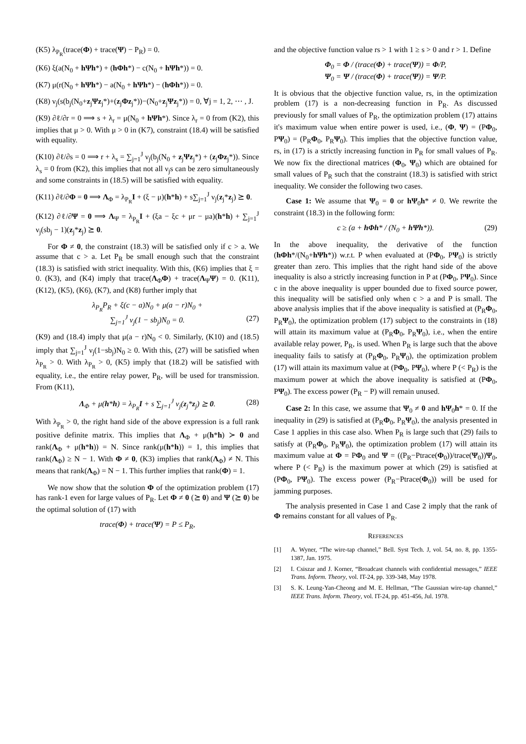(K5) λ<sub>P<sub>R</sub></sub>(trace(Φ) + trace(Ψ) − P<sub>R</sub>) = 0.
(K6) ξ(a(N<sub>0</sub> + hΨh*) + (hΦh*) − c(N<sub>0</sub> + hΨh*)) = 0.
(K7) μ(r(N<sub>0</sub> + hΨh*) − a(N<sub>0</sub> + hΨh*) − (hΦh*)) = 0.
(K8) ν<sub>j</sub>(s(b<sub>j</sub>(N<sub>0</sub>+z<sub>j</sub>Ψz<sub>j</sub>*)+(z<sub>j</sub>Φz<sub>j</sub>*))−(N<sub>0</sub>+z<sub>j</sub>Ψz<sub>j</sub>*)) = 0, ∀j = 1, 2, ⋯ , J.
(K9) ∂ℓ/∂r = 0 ⟹ s + λ<sub>r</sub> = μ(N<sub>0</sub> + hΨh*). Since λ<sub>r</sub> = 0 from (K2), this implies that μ > 0. With μ > 0 in (K7), constraint (18.4) will be satisfied with equality.
(K10) ∂ℓ/∂s = 0 ⟹ r + λ<sub>s</sub> = ∑<sub>j=1</sub><sup>J</sup> ν<sub>j</sub>(b<sub>j</sub>(N<sub>0</sub> + z<sub>j</sub>Ψz<sub>j</sub>*) + (z<sub>j</sub>Φz<sub>j</sub>*)). Since λ<sub>s</sub> = 0 from (K2), this implies that not all ν<sub>j</sub>s can be zero simultaneously and some constraints in (18.5) will be satisfied with equality.
(K11) ∂ℓ/∂Φ = 0 ⟹ Λ<sub>Φ</sub> = λ<sub>P<sub>R</sub></sub>I + (ξ − μ)(h*h) + s∑<sub>j=1</sub><sup>J</sup> ν<sub>j</sub>(z<sub>j</sub>*z<sub>j</sub>) ⪰ 0.
(K12) ∂ℓ/∂Ψ = 0 ⟹ Λ<sub>Ψ</sub> = λ<sub>P<sub>R</sub></sub>I + (ξa − ξc + μr − μa)(h*h) + ∑<sub>j=1</sub><sup>J</sup> ν<sub>j</sub>(sb<sub>j</sub> − 1)(z<sub>j</sub>*z<sub>j</sub>) ⪰ 0.
For Φ ≠ 0, the constraint (18.3) will be satisfied only if c > a. We assume that c > a. Let P<sub>R</sub> be small enough such that the constraint (18.3) is satisfied with strict inequality. With this, (K6) implies that ξ = 0. (K3), and (K4) imply that trace(Λ<sub>Φ</sub>Φ) + trace(Λ<sub>Ψ</sub>Ψ) = 0. (K11), (K12), (K5), (K6), (K7), and (K8) further imply that
λ<sub>P<sub>R</sub></sub>P<sub>R</sub> + ξ(c − a)N<sub>0</sub> + μ(a − r)N<sub>0</sub> +
∑<sub>j=1</sub><sup>J</sup> ν<sub>j</sub>(1 − sb<sub>j</sub>)N<sub>0</sub> = 0. (27)
(K9) and (18.4) imply that μ(a − r)N<sub>0</sub> < 0. Similarly, (K10) and (18.5) imply that ∑<sub>j=1</sub><sup>J</sup> ν<sub>j</sub>(1−sb<sub>j</sub>)N<sub>0</sub> ≥ 0. With this, (27) will be satisfied when λ<sub>P<sub>R</sub></sub> > 0. With λ<sub>P<sub>R</sub></sub> > 0, (K5) imply that (18.2) will be satisfied with equality, i.e., the entire relay power, P<sub>R</sub>, will be used for transmission. From (K11),
Λ<sub>Φ</sub> + μ(h*h) = λ<sub>P<sub>R</sub></sub>I + s ∑<sub>j=1</sub><sup>J</sup> ν<sub>j</sub>(z<sub>j</sub>*z<sub>j</sub>) ⪰ 0. (28)
With λ<sub>P<sub>R</sub></sub> > 0, the right hand side of the above expression is a full rank positive definite matrix. This implies that Λ<sub>Φ</sub> + μ(h*h) ≻ 0 and rank(Λ<sub>Φ</sub> + μ(h*h)) = N. Since rank(μ(h*h)) = 1, this implies that rank(Λ<sub>Φ</sub>) ≥ N − 1. With Φ ≠ 0, (K3) implies that rank(Λ<sub>Φ</sub>) ≠ N. This means that rank(Λ<sub>Φ</sub>) = N − 1. This further implies that rank(Φ) = 1.
We now show that the solution Φ of the optimization problem (17) has rank-1 even for large values of P<sub>R</sub>. Let Φ ≠ 0 (⪰ 0) and Ψ (⪰ 0) be the optimal solution of (17) with
trace(Φ) + trace(Ψ) = P ≤ P<sub>R</sub>,
and the objective function value rs > 1 with 1 ≥ s > 0 and r > 1. Define
Φ<sub>0</sub> = Φ / (trace(Φ) + trace(Ψ)) = Φ/P,
Ψ<sub>0</sub> = Ψ / (trace(Φ) + trace(Ψ)) = Ψ/P.
It is obvious that the objective function value, rs, in the optimization problem (17) is a non-decreasing function in P<sub>R</sub>. As discussed previously for small values of P<sub>R</sub>, the optimization problem (17) attains it's maximum value when entire power is used, i.e., (Φ, Ψ) = (PΦ<sub>0</sub>, PΨ<sub>0</sub>) = (P<sub>R</sub>Φ<sub>0</sub>, P<sub>R</sub>Ψ<sub>0</sub>). This implies that the objective function value, rs, in (17) is a strictly increasing function in P<sub>R</sub> for small values of P<sub>R</sub>. We now fix the directional matrices (Φ<sub>0</sub>, Ψ<sub>0</sub>) which are obtained for small values of P<sub>R</sub> such that the constraint (18.3) is satisfied with strict inequality. We consider the following two cases.
Case 1: We assume that Ψ<sub>0</sub> = 0 or hΨ<sub>0</sub>h* ≠ 0. We rewrite the constraint (18.3) in the following form:
c ≥ (a + hΦh* / (N<sub>0</sub> + hΨh*)). (29)
In the above inequality, the derivative of the function (hΦh*/(N<sub>0</sub>+hΨh*)) w.r.t. P when evaluated at (PΦ<sub>0</sub>, PΨ<sub>0</sub>) is strictly greater than zero. This implies that the right hand side of the above inequality is also a strictly increasing function in P at (PΦ<sub>0</sub>, PΨ<sub>0</sub>). Since c in the above inequality is upper bounded due to fixed source power, this inequality will be satisfied only when c > a and P is small. The above analysis implies that if the above inequality is satisfied at (P<sub>R</sub>Φ<sub>0</sub>, P<sub>R</sub>Ψ<sub>0</sub>), the optimization problem (17) subject to the constraints in (18) will attain its maximum value at (P<sub>R</sub>Φ<sub>0</sub>, P<sub>R</sub>Ψ<sub>0</sub>), i.e., when the entire available relay power, P<sub>R</sub>, is used. When P<sub>R</sub> is large such that the above inequality fails to satisfy at (P<sub>R</sub>Φ<sub>0</sub>, P<sub>R</sub>Ψ<sub>0</sub>), the optimization problem (17) will attain its maximum value at (PΦ<sub>0</sub>, PΨ<sub>0</sub>), where P (< P<sub>R</sub>) is the maximum power at which the above inequality is satisfied at (PΦ<sub>0</sub>, PΨ<sub>0</sub>). The excess power (P<sub>R</sub> − P) will remain unused.
Case 2: In this case, we assume that Ψ<sub>0</sub> ≠ 0 and hΨ<sub>0</sub>h* = 0. If the inequality in (29) is satisfied at (P<sub>R</sub>Φ<sub>0</sub>, P<sub>R</sub>Ψ<sub>0</sub>), the analysis presented in Case 1 applies in this case also. When P<sub>R</sub> is large such that (29) fails to satisfy at (P<sub>R</sub>Φ<sub>0</sub>, P<sub>R</sub>Ψ<sub>0</sub>), the optimization problem (17) will attain its maximum value at Φ = PΦ<sub>0</sub> and Ψ = ((P<sub>R</sub>−Ptrace(Φ<sub>0</sub>))/trace(Ψ<sub>0</sub>))Ψ<sub>0</sub>, where P (< P<sub>R</sub>) is the maximum power at which (29) is satisfied at (PΦ<sub>0</sub>, PΨ<sub>0</sub>). The excess power (P<sub>R</sub>−Ptrace(Φ<sub>0</sub>)) will be used for jamming purposes.
The analysis presented in Case 1 and Case 2 imply that the rank of Φ remains constant for all values of P<sub>R</sub>.
REFERENCES
[1] A. Wyner, “The wire-tap channel,” Bell. Syst Tech. J, vol. 54, no. 8, pp. 1355-1387, Jan. 1975.
[2] I. Csiszar and J. Korner, “Broadcast channels with confidential messages,” IEEE Trans. Inform. Theory, vol. IT-24, pp. 339-348, May 1978.
[3] S. K. Leung-Yan-Cheong and M. E. Hellman, “The Gaussian wire-tap channel,” IEEE Trans. Inform. Theory, vol. IT-24, pp. 451-456, Jul. 1978.